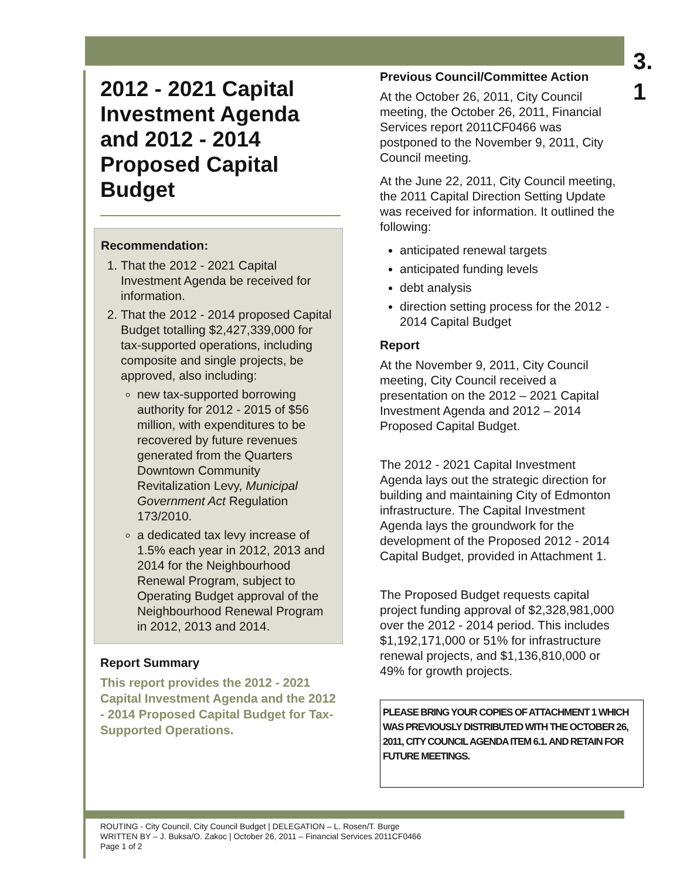3.
1
2012 - 2021 Capital Investment Agenda and 2012 - 2014 Proposed Capital Budget
Recommendation:
1. That the 2012 - 2021 Capital Investment Agenda be received for information.
2. That the 2012 - 2014 proposed Capital Budget totalling $2,427,339,000 for tax-supported operations, including composite and single projects, be approved, also including:
new tax-supported borrowing authority for 2012 - 2015 of $56 million, with expenditures to be recovered by future revenues generated from the Quarters Downtown Community Revitalization Levy, Municipal Government Act Regulation 173/2010.
a dedicated tax levy increase of 1.5% each year in 2012, 2013 and 2014 for the Neighbourhood Renewal Program, subject to Operating Budget approval of the Neighbourhood Renewal Program in 2012, 2013 and 2014.
Report Summary
This report provides the 2012 - 2021 Capital Investment Agenda and the 2012 - 2014 Proposed Capital Budget for Tax-Supported Operations.
Previous Council/Committee Action
At the October 26, 2011, City Council meeting, the October 26, 2011, Financial Services report 2011CF0466 was postponed to the November 9, 2011, City Council meeting.
At the June 22, 2011, City Council meeting, the 2011 Capital Direction Setting Update was received for information. It outlined the following:
anticipated renewal targets
anticipated funding levels
debt analysis
direction setting process for the 2012 - 2014 Capital Budget
Report
At the November 9, 2011, City Council meeting, City Council received a presentation on the 2012 – 2021 Capital Investment Agenda and 2012 – 2014 Proposed Capital Budget.
The 2012 - 2021 Capital Investment Agenda lays out the strategic direction for building and maintaining City of Edmonton infrastructure. The Capital Investment Agenda lays the groundwork for the development of the Proposed 2012 - 2014 Capital Budget, provided in Attachment 1.
The Proposed Budget requests capital project funding approval of $2,328,981,000 over the 2012 - 2014 period. This includes $1,192,171,000 or 51% for infrastructure renewal projects, and $1,136,810,000 or 49% for growth projects.
PLEASE BRING YOUR COPIES OF ATTACHMENT 1 WHICH WAS PREVIOUSLY DISTRIBUTED WITH THE OCTOBER 26, 2011, CITY COUNCIL AGENDA ITEM 6.1. AND RETAIN FOR FUTURE MEETINGS.
ROUTING - City Council, City Council Budget | DELEGATION – L. Rosen/T. Burge
WRITTEN BY – J. Buksa/O. Zakoc | October 26, 2011 – Financial Services 2011CF0466
Page 1 of 2